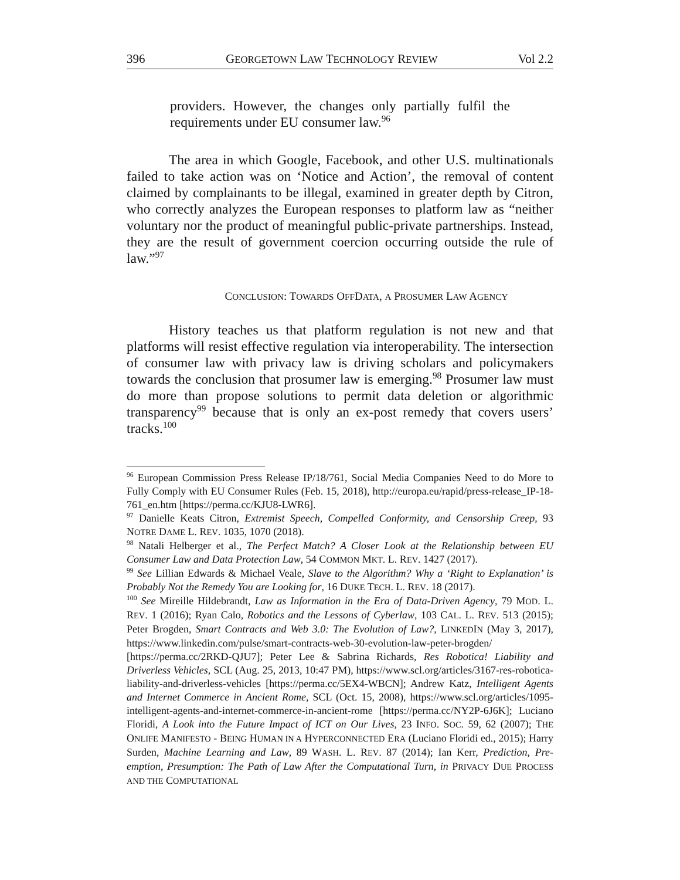396 GEORGETOWN LAW TECHNOLOGY REVIEW Vol 2.2
providers. However, the changes only partially fulfil the requirements under EU consumer law.<sup>96</sup>
The area in which Google, Facebook, and other U.S. multinationals failed to take action was on ‘Notice and Action’, the removal of content claimed by complainants to be illegal, examined in greater depth by Citron, who correctly analyzes the European responses to platform law as “neither voluntary nor the product of meaningful public-private partnerships. Instead, they are the result of government coercion occurring outside the rule of law.”<sup>97</sup>
CONCLUSION: TOWARDS OFFDATA, A PROSUMER LAW AGENCY
History teaches us that platform regulation is not new and that platforms will resist effective regulation via interoperability. The intersection of consumer law with privacy law is driving scholars and policymakers towards the conclusion that prosumer law is emerging.<sup>98</sup> Prosumer law must do more than propose solutions to permit data deletion or algorithmic transparency<sup>99</sup> because that is only an ex-post remedy that covers users’ tracks.<sup>100</sup>
<sup>96</sup> European Commission Press Release IP/18/761, Social Media Companies Need to do More to Fully Comply with EU Consumer Rules (Feb. 15, 2018), http://europa.eu/rapid/press-release_IP-18-761_en.htm [https://perma.cc/KJU8-LWR6].
<sup>97</sup> Danielle Keats Citron, Extremist Speech, Compelled Conformity, and Censorship Creep, 93 NOTRE DAME L. REV. 1035, 1070 (2018).
<sup>98</sup> Natali Helberger et al., The Perfect Match? A Closer Look at the Relationship between EU Consumer Law and Data Protection Law, 54 COMMON MKT. L. REV. 1427 (2017).
<sup>99</sup> See Lillian Edwards & Michael Veale, Slave to the Algorithm? Why a ‘Right to Explanation’ is Probably Not the Remedy You are Looking for, 16 DUKE TECH. L. REV. 18 (2017).
<sup>100</sup> See Mireille Hildebrandt, Law as Information in the Era of Data-Driven Agency, 79 MOD. L. REV. 1 (2016); Ryan Calo, Robotics and the Lessons of Cyberlaw, 103 CAL. L. REV. 513 (2015); Peter Brogden, Smart Contracts and Web 3.0: The Evolution of Law?, LINKEDIN (May 3, 2017), https://www.linkedin.com/pulse/smart-contracts-web-30-evolution-law-peter-brogden/ [https://perma.cc/2RKD-QJU7]; Peter Lee & Sabrina Richards, Res Robotica! Liability and Driverless Vehicles, SCL (Aug. 25, 2013, 10:47 PM), https://www.scl.org/articles/3167-res-robotica-liability-and-driverless-vehicles [https://perma.cc/5EX4-WBCN]; Andrew Katz, Intelligent Agents and Internet Commerce in Ancient Rome, SCL (Oct. 15, 2008), https://www.scl.org/articles/1095-intelligent-agents-and-internet-commerce-in-ancient-rome [https://perma.cc/NY2P-6J6K]; Luciano Floridi, A Look into the Future Impact of ICT on Our Lives, 23 INFO. SOC. 59, 62 (2007); THE ONLIFE MANIFESTO - BEING HUMAN IN A HYPERCONNECTED ERA (Luciano Floridi ed., 2015); Harry Surden, Machine Learning and Law, 89 WASH. L. REV. 87 (2014); Ian Kerr, Prediction, Pre-emption, Presumption: The Path of Law After the Computational Turn, in PRIVACY DUE PROCESS AND THE COMPUTATIONAL